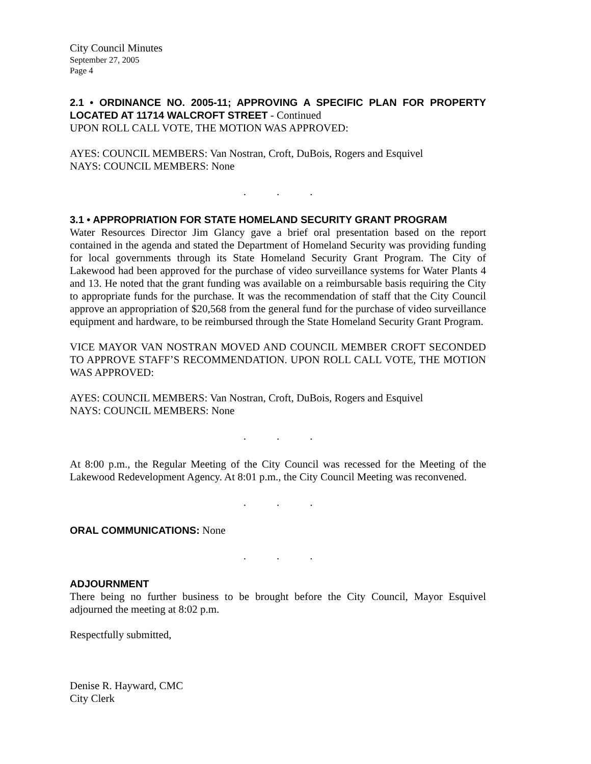City Council Minutes
September 27, 2005
Page 4
2.1 • ORDINANCE NO. 2005-11; APPROVING A SPECIFIC PLAN FOR PROPERTY LOCATED AT 11714 WALCROFT STREET - Continued
UPON ROLL CALL VOTE, THE MOTION WAS APPROVED:
AYES: COUNCIL MEMBERS: Van Nostran, Croft, DuBois, Rogers and Esquivel
NAYS: COUNCIL MEMBERS: None
...
3.1 • APPROPRIATION FOR STATE HOMELAND SECURITY GRANT PROGRAM
Water Resources Director Jim Glancy gave a brief oral presentation based on the report contained in the agenda and stated the Department of Homeland Security was providing funding for local governments through its State Homeland Security Grant Program. The City of Lakewood had been approved for the purchase of video surveillance systems for Water Plants 4 and 13. He noted that the grant funding was available on a reimbursable basis requiring the City to appropriate funds for the purchase. It was the recommendation of staff that the City Council approve an appropriation of $20,568 from the general fund for the purchase of video surveillance equipment and hardware, to be reimbursed through the State Homeland Security Grant Program.
VICE MAYOR VAN NOSTRAN MOVED AND COUNCIL MEMBER CROFT SECONDED TO APPROVE STAFF’S RECOMMENDATION. UPON ROLL CALL VOTE, THE MOTION WAS APPROVED:
AYES: COUNCIL MEMBERS: Van Nostran, Croft, DuBois, Rogers and Esquivel
NAYS: COUNCIL MEMBERS: None
...
At 8:00 p.m., the Regular Meeting of the City Council was recessed for the Meeting of the Lakewood Redevelopment Agency. At 8:01 p.m., the City Council Meeting was reconvened.
...
ORAL COMMUNICATIONS: None
...
ADJOURNMENT
There being no further business to be brought before the City Council, Mayor Esquivel adjourned the meeting at 8:02 p.m.
Respectfully submitted,
Denise R. Hayward, CMC
City Clerk